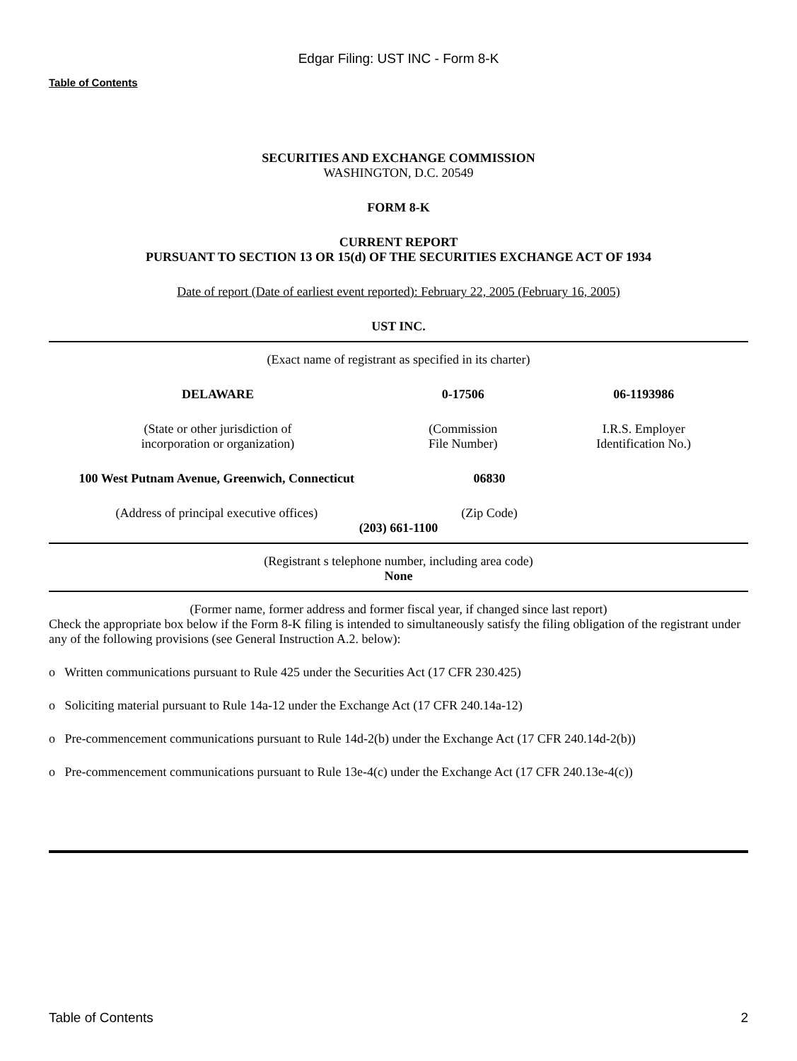Edgar Filing: UST INC - Form 8-K
Table of Contents
SECURITIES AND EXCHANGE COMMISSION
WASHINGTON, D.C. 20549
FORM 8-K
CURRENT REPORT
PURSUANT TO SECTION 13 OR 15(d) OF THE SECURITIES EXCHANGE ACT OF 1934
Date of report (Date of earliest event reported): February 22, 2005 (February 16, 2005)
UST INC.
(Exact name of registrant as specified in its charter)
| DELAWARE | 0-17506 | 06-1193986 |
| (State or other jurisdiction of incorporation or organization) | (Commission File Number) | I.R.S. Employer Identification No.) |
| 100 West Putnam Avenue, Greenwich, Connecticut | 06830 | |
| (Address of principal executive offices) | (Zip Code) | |
(203) 661-1100
(Registrant s telephone number, including area code)
None
(Former name, former address and former fiscal year, if changed since last report)
Check the appropriate box below if the Form 8-K filing is intended to simultaneously satisfy the filing obligation of the registrant under any of the following provisions (see General Instruction A.2. below):
o Written communications pursuant to Rule 425 under the Securities Act (17 CFR 230.425)
o Soliciting material pursuant to Rule 14a-12 under the Exchange Act (17 CFR 240.14a-12)
o Pre-commencement communications pursuant to Rule 14d-2(b) under the Exchange Act (17 CFR 240.14d-2(b))
o Pre-commencement communications pursuant to Rule 13e-4(c) under the Exchange Act (17 CFR 240.13e-4(c))
Table of Contents 2